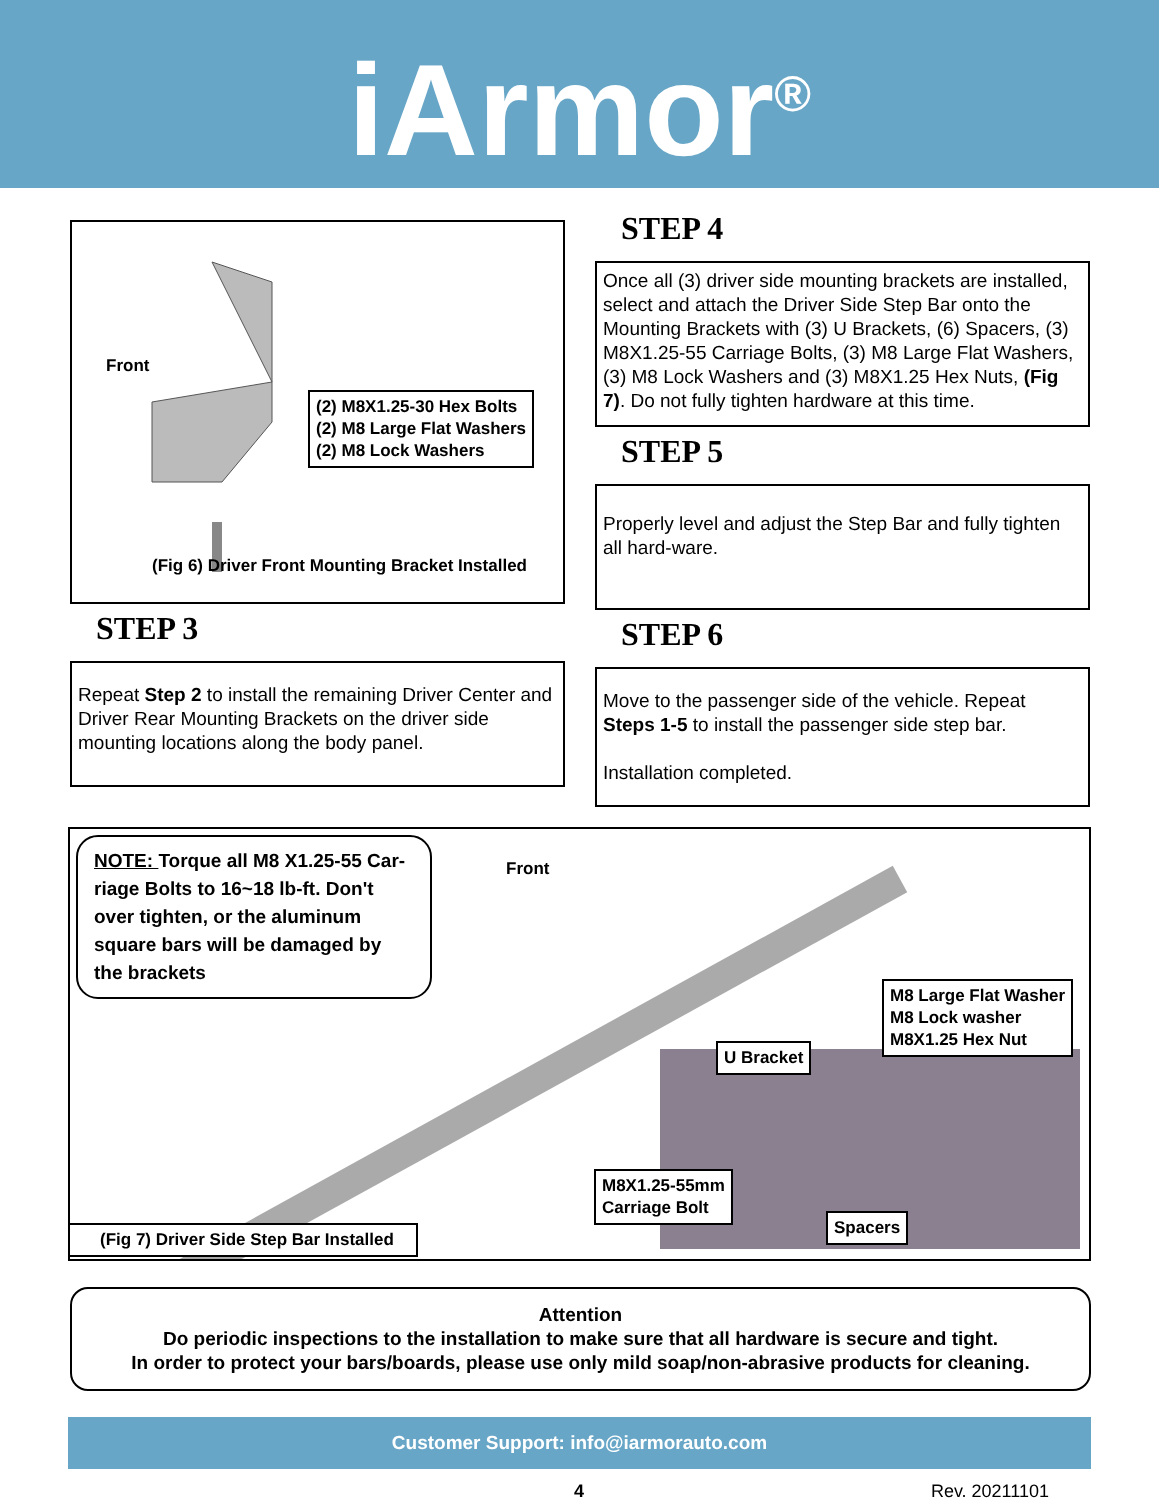iArmor<sup>®</sup>
Front
(2) M8X1.25-30 Hex Bolts
(2) M8 Large Flat Washers
(2) M8 Lock Washers
(Fig 6) Driver Front Mounting Bracket Installed
STEP 3
Repeat Step 2 to install the remaining Driver Center and Driver Rear Mounting Brackets on the driver side mounting locations along the body panel.
STEP 4
Once all (3) driver side mounting brackets are installed, select and attach the Driver Side Step Bar onto the Mounting Brackets with (3) U Brackets, (6) Spacers, (3) M8X1.25-55 Carriage Bolts, (3) M8 Large Flat Washers, (3) M8 Lock Washers and (3) M8X1.25 Hex Nuts, (Fig 7). Do not fully tighten hardware at this time.
STEP 5
Properly level and adjust the Step Bar and fully tighten all hard-ware.
STEP 6
Move to the passenger side of the vehicle. Repeat Steps 1-5 to install the passenger side step bar.
Installation completed.
NOTE: Torque all M8 X1.25-55 Car-riage Bolts to 16~18 lb-ft. Don't over tighten, or the aluminum square bars will be damaged by the brackets
Front
M8 Large Flat Washer
M8 Lock washer
M8X1.25 Hex Nut
U Bracket
M8X1.25-55mm
Carriage Bolt
Spacers
(Fig 7) Driver Side Step Bar Installed
Attention
Do periodic inspections to the installation to make sure that all hardware is secure and tight.
In order to protect your bars/boards, please use only mild soap/non-abrasive products for cleaning.
Customer Support: info@iarmorauto.com
4 Rev. 20211101